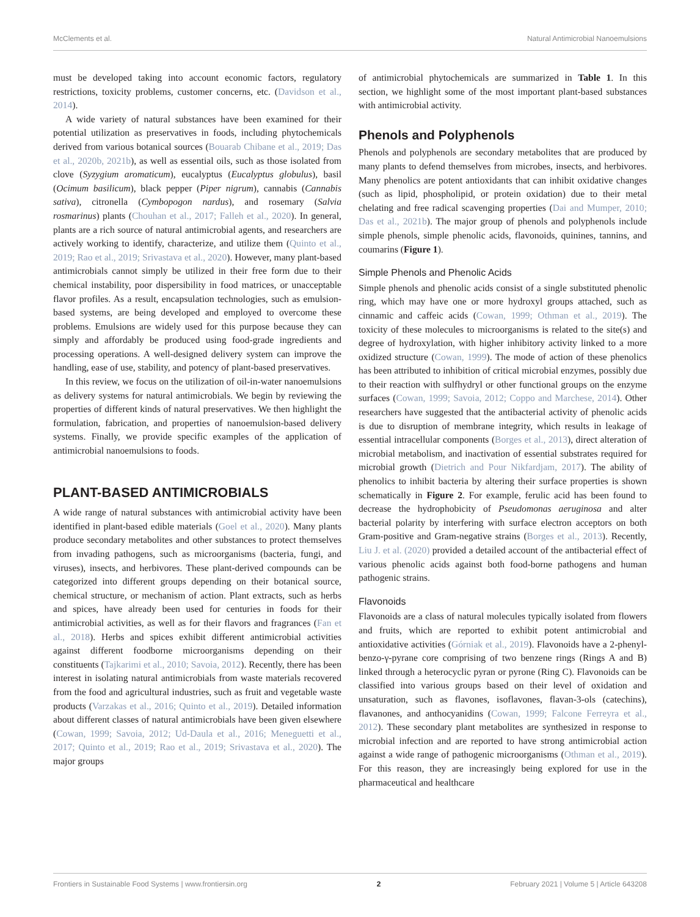McClements et al. Natural Antimicrobial Nanoemulsions
must be developed taking into account economic factors, regulatory restrictions, toxicity problems, customer concerns, etc. (Davidson et al., 2014).
A wide variety of natural substances have been examined for their potential utilization as preservatives in foods, including phytochemicals derived from various botanical sources (Bouarab Chibane et al., 2019; Das et al., 2020b, 2021b), as well as essential oils, such as those isolated from clove (Syzygium aromaticum), eucalyptus (Eucalyptus globulus), basil (Ocimum basilicum), black pepper (Piper nigrum), cannabis (Cannabis sativa), citronella (Cymbopogon nardus), and rosemary (Salvia rosmarinus) plants (Chouhan et al., 2017; Falleh et al., 2020). In general, plants are a rich source of natural antimicrobial agents, and researchers are actively working to identify, characterize, and utilize them (Quinto et al., 2019; Rao et al., 2019; Srivastava et al., 2020). However, many plant-based antimicrobials cannot simply be utilized in their free form due to their chemical instability, poor dispersibility in food matrices, or unacceptable flavor profiles. As a result, encapsulation technologies, such as emulsion-based systems, are being developed and employed to overcome these problems. Emulsions are widely used for this purpose because they can simply and affordably be produced using food-grade ingredients and processing operations. A well-designed delivery system can improve the handling, ease of use, stability, and potency of plant-based preservatives.
In this review, we focus on the utilization of oil-in-water nanoemulsions as delivery systems for natural antimicrobials. We begin by reviewing the properties of different kinds of natural preservatives. We then highlight the formulation, fabrication, and properties of nanoemulsion-based delivery systems. Finally, we provide specific examples of the application of antimicrobial nanoemulsions to foods.
PLANT-BASED ANTIMICROBIALS
A wide range of natural substances with antimicrobial activity have been identified in plant-based edible materials (Goel et al., 2020). Many plants produce secondary metabolites and other substances to protect themselves from invading pathogens, such as microorganisms (bacteria, fungi, and viruses), insects, and herbivores. These plant-derived compounds can be categorized into different groups depending on their botanical source, chemical structure, or mechanism of action. Plant extracts, such as herbs and spices, have already been used for centuries in foods for their antimicrobial activities, as well as for their flavors and fragrances (Fan et al., 2018). Herbs and spices exhibit different antimicrobial activities against different foodborne microorganisms depending on their constituents (Tajkarimi et al., 2010; Savoia, 2012). Recently, there has been interest in isolating natural antimicrobials from waste materials recovered from the food and agricultural industries, such as fruit and vegetable waste products (Varzakas et al., 2016; Quinto et al., 2019). Detailed information about different classes of natural antimicrobials have been given elsewhere (Cowan, 1999; Savoia, 2012; Ud-Daula et al., 2016; Meneguetti et al., 2017; Quinto et al., 2019; Rao et al., 2019; Srivastava et al., 2020). The major groups
of antimicrobial phytochemicals are summarized in Table 1. In this section, we highlight some of the most important plant-based substances with antimicrobial activity.
Phenols and Polyphenols
Phenols and polyphenols are secondary metabolites that are produced by many plants to defend themselves from microbes, insects, and herbivores. Many phenolics are potent antioxidants that can inhibit oxidative changes (such as lipid, phospholipid, or protein oxidation) due to their metal chelating and free radical scavenging properties (Dai and Mumper, 2010; Das et al., 2021b). The major group of phenols and polyphenols include simple phenols, simple phenolic acids, flavonoids, quinines, tannins, and coumarins (Figure 1).
Simple Phenols and Phenolic Acids
Simple phenols and phenolic acids consist of a single substituted phenolic ring, which may have one or more hydroxyl groups attached, such as cinnamic and caffeic acids (Cowan, 1999; Othman et al., 2019). The toxicity of these molecules to microorganisms is related to the site(s) and degree of hydroxylation, with higher inhibitory activity linked to a more oxidized structure (Cowan, 1999). The mode of action of these phenolics has been attributed to inhibition of critical microbial enzymes, possibly due to their reaction with sulfhydryl or other functional groups on the enzyme surfaces (Cowan, 1999; Savoia, 2012; Coppo and Marchese, 2014). Other researchers have suggested that the antibacterial activity of phenolic acids is due to disruption of membrane integrity, which results in leakage of essential intracellular components (Borges et al., 2013), direct alteration of microbial metabolism, and inactivation of essential substrates required for microbial growth (Dietrich and Pour Nikfardjam, 2017). The ability of phenolics to inhibit bacteria by altering their surface properties is shown schematically in Figure 2. For example, ferulic acid has been found to decrease the hydrophobicity of Pseudomonas aeruginosa and alter bacterial polarity by interfering with surface electron acceptors on both Gram-positive and Gram-negative strains (Borges et al., 2013). Recently, Liu J. et al. (2020) provided a detailed account of the antibacterial effect of various phenolic acids against both food-borne pathogens and human pathogenic strains.
Flavonoids
Flavonoids are a class of natural molecules typically isolated from flowers and fruits, which are reported to exhibit potent antimicrobial and antioxidative activities (Górniak et al., 2019). Flavonoids have a 2-phenyl-benzo-γ-pyrane core comprising of two benzene rings (Rings A and B) linked through a heterocyclic pyran or pyrone (Ring C). Flavonoids can be classified into various groups based on their level of oxidation and unsaturation, such as flavones, isoflavones, flavan-3-ols (catechins), flavanones, and anthocyanidins (Cowan, 1999; Falcone Ferreyra et al., 2012). These secondary plant metabolites are synthesized in response to microbial infection and are reported to have strong antimicrobial action against a wide range of pathogenic microorganisms (Othman et al., 2019). For this reason, they are increasingly being explored for use in the pharmaceutical and healthcare
Frontiers in Sustainable Food Systems | www.frontiersin.org 2 February 2021 | Volume 5 | Article 643208